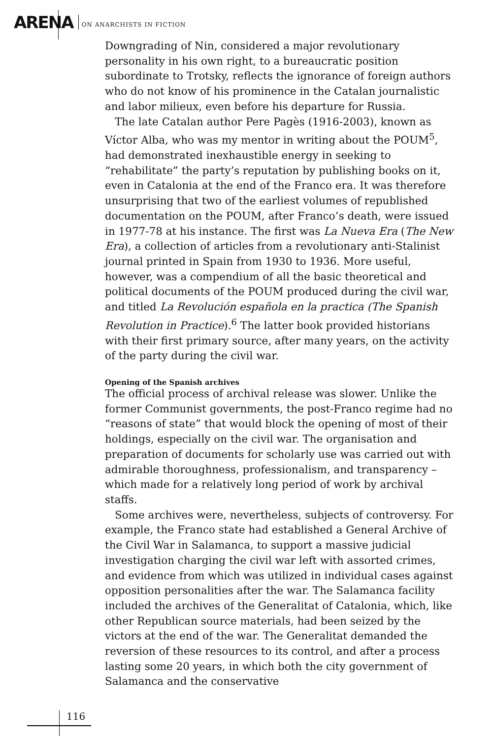ARENA ON ANARCHISTS IN FICTION
Downgrading of Nin, considered a major revolutionary personality in his own right, to a bureaucratic position subordinate to Trotsky, reflects the ignorance of foreign authors who do not know of his prominence in the Catalan journalistic and labor milieux, even before his departure for Russia.
The late Catalan author Pere Pagès (1916-2003), known as Víctor Alba, who was my mentor in writing about the POUM<sup>5</sup>, had demonstrated inexhaustible energy in seeking to “rehabilitate” the party’s reputation by publishing books on it, even in Catalonia at the end of the Franco era. It was therefore unsurprising that two of the earliest volumes of republished documentation on the POUM, after Franco’s death, were issued in 1977-78 at his instance. The first was La Nueva Era (The New Era), a collection of articles from a revolutionary anti-Stalinist journal printed in Spain from 1930 to 1936. More useful, however, was a compendium of all the basic theoretical and political documents of the POUM produced during the civil war, and titled La Revolución española en la practica (The Spanish Revolution in Practice).<sup>6</sup> The latter book provided historians with their first primary source, after many years, on the activity of the party during the civil war.
Opening of the Spanish archives
The official process of archival release was slower. Unlike the former Communist governments, the post-Franco regime had no “reasons of state” that would block the opening of most of their holdings, especially on the civil war. The organisation and preparation of documents for scholarly use was carried out with admirable thoroughness, professionalism, and transparency – which made for a relatively long period of work by archival staffs.
Some archives were, nevertheless, subjects of controversy. For example, the Franco state had established a General Archive of the Civil War in Salamanca, to support a massive judicial investigation charging the civil war left with assorted crimes, and evidence from which was utilized in individual cases against opposition personalities after the war. The Salamanca facility included the archives of the Generalitat of Catalonia, which, like other Republican source materials, had been seized by the victors at the end of the war. The Generalitat demanded the reversion of these resources to its control, and after a process lasting some 20 years, in which both the city government of Salamanca and the conservative
116